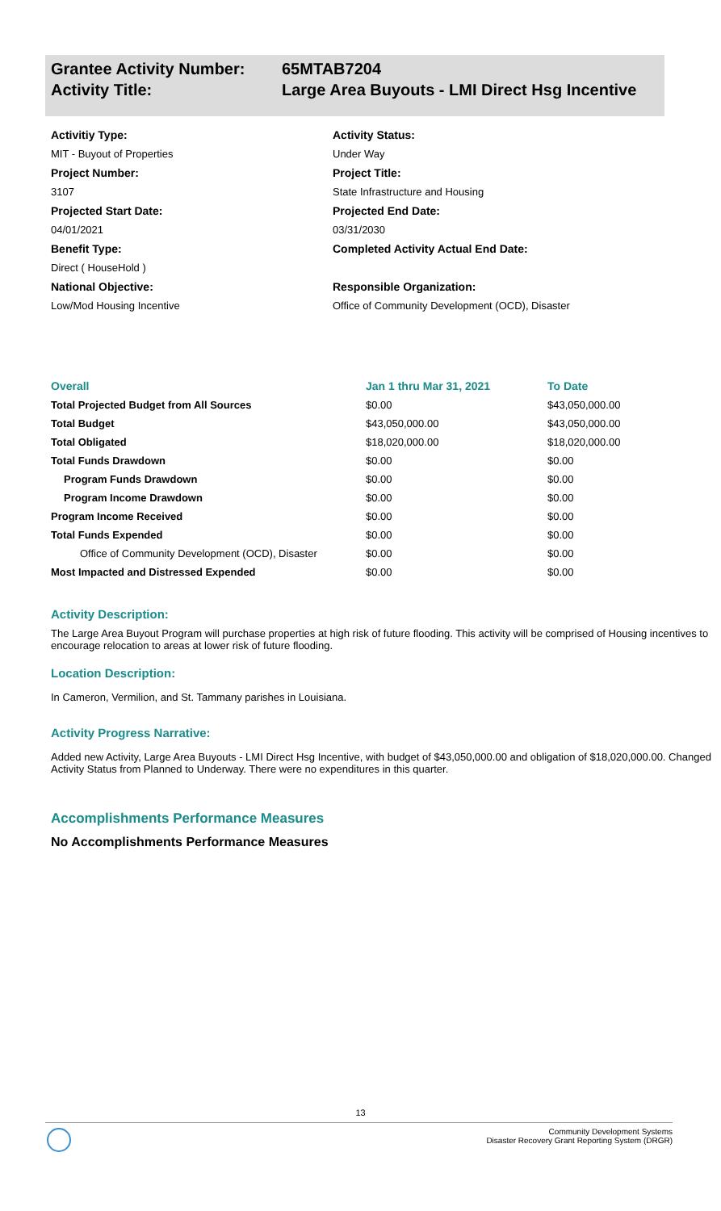Grantee Activity Number:
65MTAB7204
Activity Title: Large Area Buyouts - LMI Direct Hsg Incentive
Activitiy Type:
MIT - Buyout of Properties
Project Number:
3107
Projected Start Date:
04/01/2021
Benefit Type:
Direct ( HouseHold )
National Objective:
Low/Mod Housing Incentive
Activity Status:
Under Way
Project Title:
State Infrastructure and Housing
Projected End Date:
03/31/2030
Completed Activity Actual End Date:
Responsible Organization:
Office of Community Development (OCD), Disaster
| Overall | Jan 1 thru Mar 31, 2021 | To Date |
| --- | --- | --- |
| Total Projected Budget from All Sources | $0.00 | $43,050,000.00 |
| Total Budget | $43,050,000.00 | $43,050,000.00 |
| Total Obligated | $18,020,000.00 | $18,020,000.00 |
| Total Funds Drawdown | $0.00 | $0.00 |
| Program Funds Drawdown | $0.00 | $0.00 |
| Program Income Drawdown | $0.00 | $0.00 |
| Program Income Received | $0.00 | $0.00 |
| Total Funds Expended | $0.00 | $0.00 |
| Office of Community Development (OCD), Disaster | $0.00 | $0.00 |
| Most Impacted and Distressed Expended | $0.00 | $0.00 |
Activity Description:
The Large Area Buyout Program will purchase properties at high risk of future flooding. This activity will be comprised of Housing incentives to encourage relocation to areas at lower risk of future flooding.
Location Description:
In Cameron, Vermilion, and St. Tammany parishes in Louisiana.
Activity Progress Narrative:
Added new Activity, Large Area Buyouts - LMI Direct Hsg Incentive, with budget of $43,050,000.00 and obligation of $18,020,000.00. Changed Activity Status from Planned to Underway. There were no expenditures in this quarter.
Accomplishments Performance Measures
No Accomplishments Performance Measures
13
Community Development Systems
Disaster Recovery Grant Reporting System (DRGR)